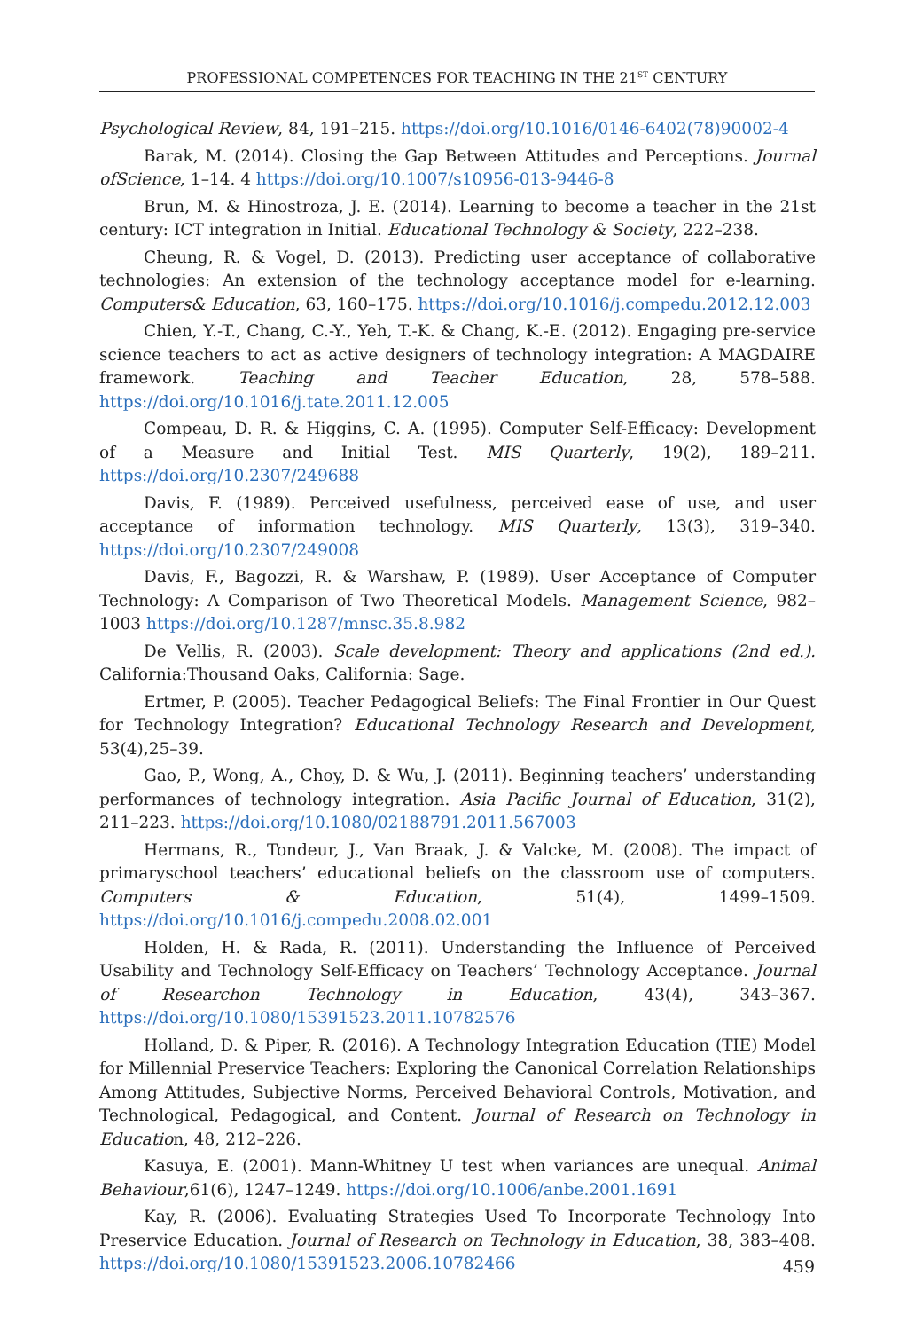PROFESSIONAL COMPETENCES FOR TEACHING IN THE 21<sup>ST</sup> CENTURY
Psychological Review, 84, 191–215. https://doi.org/10.1016/0146-6402(78)90002-4
Barak, M. (2014). Closing the Gap Between Attitudes and Perceptions. Journal of­Science, 1–14. 4 https://doi.org/10.1007/s10956-013-9446-8
Brun, M. & Hinostroza, J. E. (2014). Learning to become a teacher in the 21st century: ICT integration in Initial. Educational Technology & Society, 222–238.
Cheung, R. & Vogel, D. (2013). Predicting user acceptance of collaborative technologies: An extension of the technology acceptance model for e-learning. Computers& Education, 63, 160–175. https://doi.org/10.1016/j.compedu.2012.12.003
Chien, Y.-T., Chang, C.-Y., Yeh, T.-K. & Chang, K.-E. (2012). Engaging pre-service science teachers to act as active designers of technology integration: A MAGDAIRE framework. Teaching and Teacher Education, 28, 578–588. https://doi.org/10.1016/j.tate.2011.12.005
Compeau, D. R. & Higgins, C. A. (1995). Computer Self-Efficacy: Development of a Measure and Initial Test. MIS Quarterly, 19(2), 189–211. https://doi.org/10.2307/249688
Davis, F. (1989). Perceived usefulness, perceived ease of use, and user acceptance of information technology. MIS Quarterly, 13(3), 319–340. https://doi.org/10.2307/249008
Davis, F., Bagozzi, R. & Warshaw, P. (1989). User Acceptance of Computer Technology: A Comparison of Two Theoretical Models. Management Science, 982–1003 https://doi.org/10.1287/mnsc.35.8.982
De Vellis, R. (2003). Scale development: Theory and applications (2nd ed.). California:Thousand Oaks, California: Sage.
Ertmer, P. (2005). Teacher Pedagogical Beliefs: The Final Frontier in Our Quest for Technology Integration? Educational Technology Research and Development, 53(4),25–39.
Gao, P., Wong, A., Choy, D. & Wu, J. (2011). Beginning teachers’ understanding performances of technology integration. Asia Pacific Journal of Education, 31(2), 211–223. https://doi.org/10.1080/02188791.2011.567003
Hermans, R., Tondeur, J., Van Braak, J. & Valcke, M. (2008). The impact of primaryschool teachers’ educational beliefs on the classroom use of computers. Computers & Education, 51(4), 1499–1509. https://doi.org/10.1016/j.compedu.2008.02.001
Holden, H. & Rada, R. (2011). Understanding the Influence of Perceived Usability and Technology Self-Efficacy on Teachers’ Technology Acceptance. Journal of Researchon Technology in Education, 43(4), 343–367. https://doi.org/10.1080/15391523.2011.10782576
Holland, D. & Piper, R. (2016). A Technology Integration Education (TIE) Model for Millennial Preservice Teachers: Exploring the Canonical Correlation Relationships Among Attitudes, Subjective Norms, Perceived Behavioral Controls, Motivation, and Technological, Pedagogical, and Content. Journal of Research on Technology in Education, 48, 212–226.
Kasuya, E. (2001). Mann-Whitney U test when variances are unequal. Animal Behaviour,61(6), 1247–1249. https://doi.org/10.1006/anbe.2001.1691
Kay, R. (2006). Evaluating Strategies Used To Incorporate Technology Into Preservice Education. Journal of Research on Technology in Education, 38, 383–408. https://doi.org/10.1080/15391523.2006.10782466
459